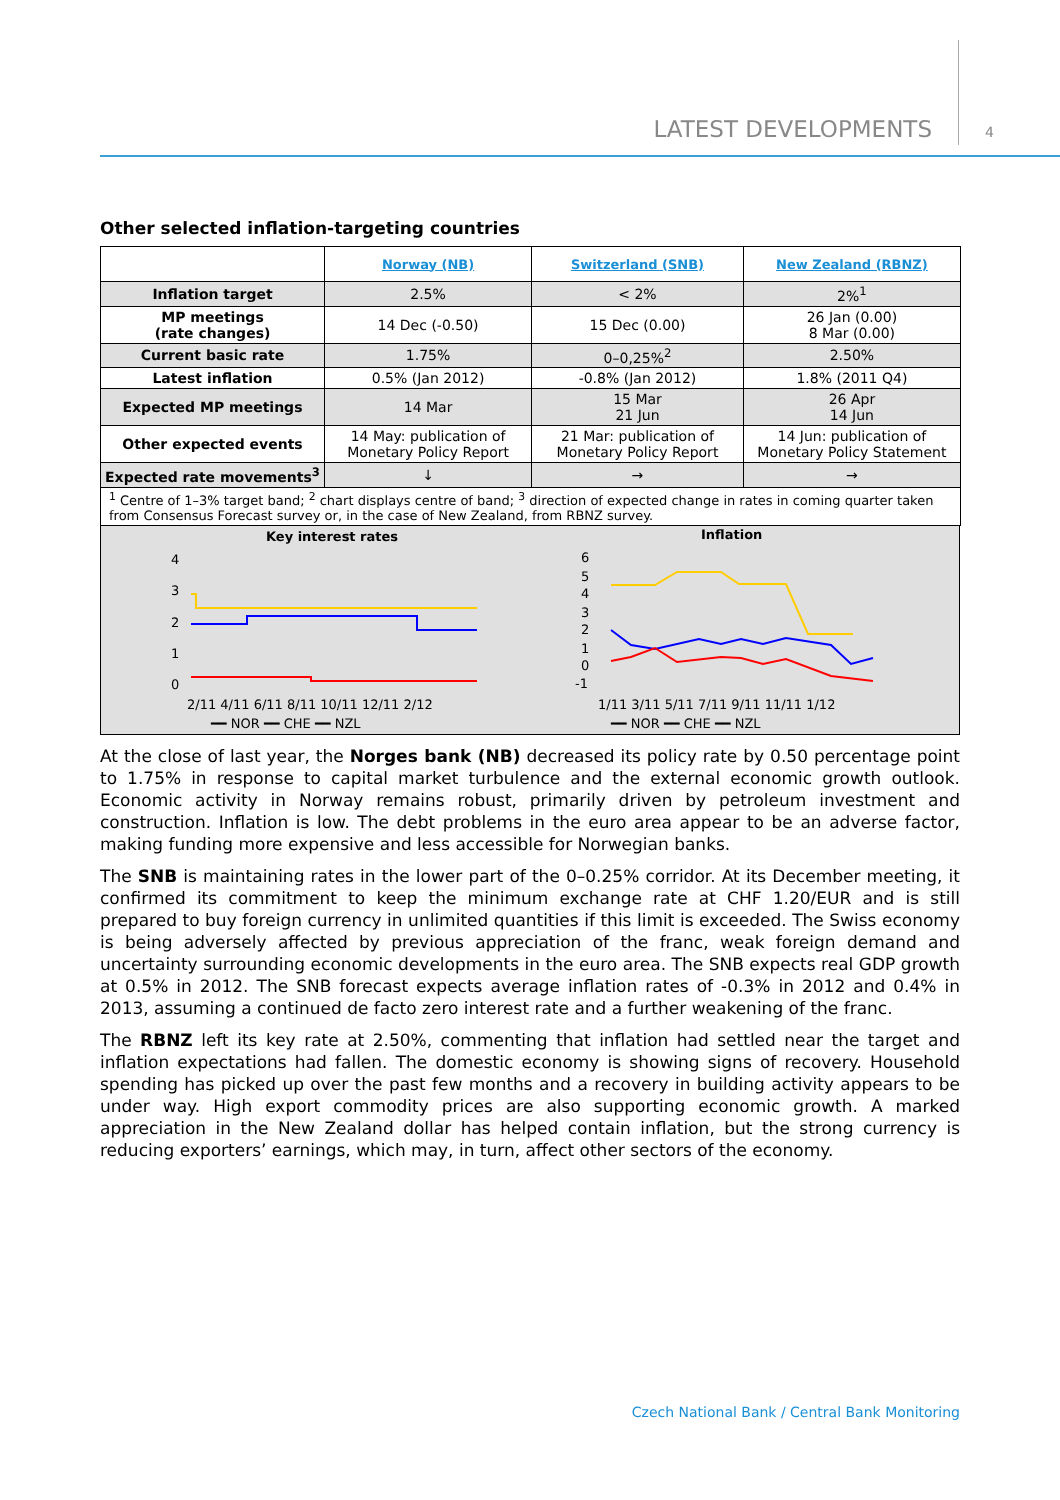LATEST DEVELOPMENTS 4
Other selected inflation-targeting countries
| | Norway (NB) | Switzerland (SNB) | New Zealand (RBNZ) |
| Inflation target | 2.5% | < 2% | 2%<sup>1</sup> |
| MP meetings (rate changes) | 14 Dec (-0.50) | 15 Dec (0.00) | 26 Jan (0.00) 8 Mar (0.00) |
| Current basic rate | 1.75% | 0–0,25%<sup>2</sup> | 2.50% |
| Latest inflation | 0.5% (Jan 2012) | -0.8% (Jan 2012) | 1.8% (2011 Q4) |
| Expected MP meetings | 14 Mar | 15 Mar 21 Jun | 26 Apr 14 Jun |
| Other expected events | 14 May: publication of Monetary Policy Report | 21 Mar: publication of Monetary Policy Report | 14 Jun: publication of Monetary Policy Statement |
| Expected rate movements<sup>3</sup> | ↓ | → | → |
| <sup>1</sup> Centre of 1–3% target band; <sup>2</sup> chart displays centre of band; <sup>3</sup> direction of expected change in rates in coming quarter taken from Consensus Forecast survey or, in the case of New Zealand, from RBNZ survey. | | | |
Key interest rates
4
3
2
1
0
2/11 4/11 6/11 8/11 10/11 12/11 2/12
━━ NOR ━━ CHE ━━ NZL
Inflation
6
5
4
3
2
1
0
-1
1/11 3/11 5/11 7/11 9/11 11/11 1/12
━━ NOR ━━ CHE ━━ NZL
At the close of last year, the Norges bank (NB) decreased its policy rate by 0.50 percentage point to 1.75% in response to capital market turbulence and the external economic growth outlook. Economic activity in Norway remains robust, primarily driven by petroleum investment and construction. Inflation is low. The debt problems in the euro area appear to be an adverse factor, making funding more expensive and less accessible for Norwegian banks.
The SNB is maintaining rates in the lower part of the 0–0.25% corridor. At its December meeting, it confirmed its commitment to keep the minimum exchange rate at CHF 1.20/EUR and is still prepared to buy foreign currency in unlimited quantities if this limit is exceeded. The Swiss economy is being adversely affected by previous appreciation of the franc, weak foreign demand and uncertainty surrounding economic developments in the euro area. The SNB expects real GDP growth at 0.5% in 2012. The SNB forecast expects average inflation rates of -0.3% in 2012 and 0.4% in 2013, assuming a continued de facto zero interest rate and a further weakening of the franc.
The RBNZ left its key rate at 2.50%, commenting that inflation had settled near the target and inflation expectations had fallen. The domestic economy is showing signs of recovery. Household spending has picked up over the past few months and a recovery in building activity appears to be under way. High export commodity prices are also supporting economic growth. A marked appreciation in the New Zealand dollar has helped contain inflation, but the strong currency is reducing exporters’ earnings, which may, in turn, affect other sectors of the economy.
Czech National Bank / Central Bank Monitoring